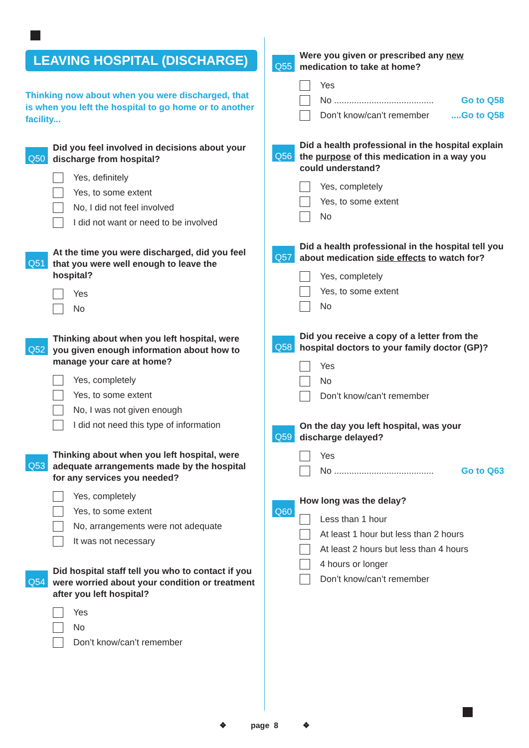LEAVING HOSPITAL (DISCHARGE)
Thinking now about when you were discharged, that is when you left the hospital to go home or to another facility...
Q50
Did you feel involved in decisions about your discharge from hospital?
Yes, definitely
Yes, to some extent
No, I did not feel involved
I did not want or need to be involved
Q51
At the time you were discharged, did you feel that you were well enough to leave the hospital?
Yes
No
Q52
Thinking about when you left hospital, were you given enough information about how to manage your care at home?
Yes, completely
Yes, to some extent
No, I was not given enough
I did not need this type of information
Q53
Thinking about when you left hospital, were adequate arrangements made by the hospital for any services you needed?
Yes, completely
Yes, to some extent
No, arrangements were not adequate
It was not necessary
Q54
Did hospital staff tell you who to contact if you were worried about your condition or treatment after you left hospital?
Yes
No
Don’t know/can’t remember
Q55
Were you given or prescribed any new medication to take at home?
Yes
No ........................................ Go to Q58
Don’t know/can’t remember....Go to Q58
Q56
Did a health professional in the hospital explain the purpose of this medication in a way you could understand?
Yes, completely
Yes, to some extent
No
Q57
Did a health professional in the hospital tell you about medication side effects to watch for?
Yes, completely
Yes, to some extent
No
Q58
Did you receive a copy of a letter from the hospital doctors to your family doctor (GP)?
Yes
No
Don’t know/can’t remember
Q59
On the day you left hospital, was your discharge delayed?
Yes
No ........................................ Go to Q63
Q60
How long was the delay?
Less than 1 hour
At least 1 hour but less than 2 hours
At least 2 hours but less than 4 hours
4 hours or longer
Don’t know/can’t remember
❖ page 8 ❖